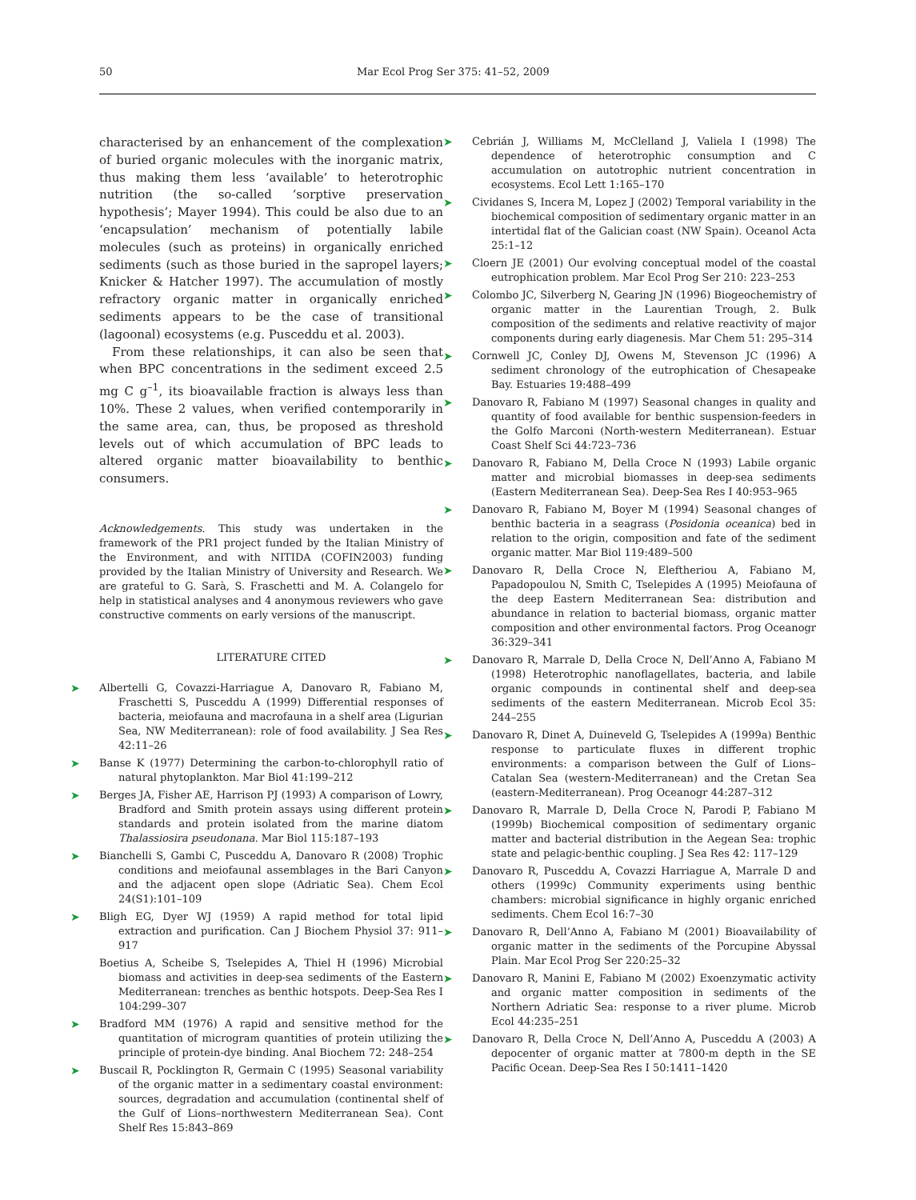50 Mar Ecol Prog Ser 375: 41–52, 2009
characterised by an enhancement of the complexation of buried organic molecules with the inorganic matrix, thus making them less ‘available’ to heterotrophic nutrition (the so-called ‘sorptive preservation hypothesis’; Mayer 1994). This could be also due to an ‘encapsulation’ mechanism of potentially labile molecules (such as proteins) in organically enriched sediments (such as those buried in the sapropel layers; Knicker & Hatcher 1997). The accumulation of mostly refractory organic matter in organically enriched sediments appears to be the case of transitional (lagoonal) ecosystems (e.g. Pusceddu et al. 2003).
From these relationships, it can also be seen that when BPC concentrations in the sediment exceed 2.5 mg C g<sup>–1</sup>, its bioavailable fraction is always less than 10%. These 2 values, when verified contemporarily in the same area, can, thus, be proposed as threshold levels out of which accumulation of BPC leads to altered organic matter bioavailability to benthic consumers.
Acknowledgements. This study was undertaken in the framework of the PR1 project funded by the Italian Ministry of the Environment, and with NITIDA (COFIN2003) funding provided by the Italian Ministry of University and Research. We are grateful to G. Sarà, S. Fraschetti and M. A. Colangelo for help in statistical analyses and 4 anonymous reviewers who gave constructive comments on early versions of the manuscript.
LITERATURE CITED
➤ Albertelli G, Covazzi-Harriague A, Danovaro R, Fabiano M, Fraschetti S, Pusceddu A (1999) Differential responses of bacteria, meiofauna and macrofauna in a shelf area (Ligurian Sea, NW Mediterranean): role of food availability. J Sea Res 42:11–26
➤ Banse K (1977) Determining the carbon-to-chlorophyll ratio of natural phytoplankton. Mar Biol 41:199–212
➤ Berges JA, Fisher AE, Harrison PJ (1993) A comparison of Lowry, Bradford and Smith protein assays using different protein standards and protein isolated from the marine diatom Thalassiosira pseudonana. Mar Biol 115:187–193
➤ Bianchelli S, Gambi C, Pusceddu A, Danovaro R (2008) Trophic conditions and meiofaunal assemblages in the Bari Canyon and the adjacent open slope (Adriatic Sea). Chem Ecol 24(S1):101–109
➤ Bligh EG, Dyer WJ (1959) A rapid method for total lipid extraction and purification. Can J Biochem Physiol 37: 911–917
Boetius A, Scheibe S, Tselepides A, Thiel H (1996) Microbial biomass and activities in deep-sea sediments of the Eastern Mediterranean: trenches as benthic hotspots. Deep-Sea Res I 104:299–307
➤ Bradford MM (1976) A rapid and sensitive method for the quantitation of microgram quantities of protein utilizing the principle of protein-dye binding. Anal Biochem 72: 248–254
➤ Buscail R, Pocklington R, Germain C (1995) Seasonal variability of the organic matter in a sedimentary coastal environment: sources, degradation and accumulation (continental shelf of the Gulf of Lions–northwestern Mediterranean Sea). Cont Shelf Res 15:843–869
➤ Cebrián J, Williams M, McClelland J, Valiela I (1998) The dependence of heterotrophic consumption and C accumulation on autotrophic nutrient concentration in ecosystems. Ecol Lett 1:165–170
➤ Cividanes S, Incera M, Lopez J (2002) Temporal variability in the biochemical composition of sedimentary organic matter in an intertidal flat of the Galician coast (NW Spain). Oceanol Acta 25:1–12
➤ Cloern JE (2001) Our evolving conceptual model of the coastal eutrophication problem. Mar Ecol Prog Ser 210: 223–253
➤ Colombo JC, Silverberg N, Gearing JN (1996) Biogeochemistry of organic matter in the Laurentian Trough, 2. Bulk composition of the sediments and relative reactivity of major components during early diagenesis. Mar Chem 51: 295–314
➤ Cornwell JC, Conley DJ, Owens M, Stevenson JC (1996) A sediment chronology of the eutrophication of Chesapeake Bay. Estuaries 19:488–499
➤ Danovaro R, Fabiano M (1997) Seasonal changes in quality and quantity of food available for benthic suspension-feeders in the Golfo Marconi (North-western Mediterranean). Estuar Coast Shelf Sci 44:723–736
➤ Danovaro R, Fabiano M, Della Croce N (1993) Labile organic matter and microbial biomasses in deep-sea sediments (Eastern Mediterranean Sea). Deep-Sea Res I 40:953–965
➤ Danovaro R, Fabiano M, Boyer M (1994) Seasonal changes of benthic bacteria in a seagrass (Posidonia oceanica) bed in relation to the origin, composition and fate of the sediment organic matter. Mar Biol 119:489–500
➤ Danovaro R, Della Croce N, Eleftheriou A, Fabiano M, Papadopoulou N, Smith C, Tselepides A (1995) Meiofauna of the deep Eastern Mediterranean Sea: distribution and abundance in relation to bacterial biomass, organic matter composition and other environmental factors. Prog Oceanogr 36:329–341
➤ Danovaro R, Marrale D, Della Croce N, Dell’Anno A, Fabiano M (1998) Heterotrophic nanoflagellates, bacteria, and labile organic compounds in continental shelf and deep-sea sediments of the eastern Mediterranean. Microb Ecol 35: 244–255
➤ Danovaro R, Dinet A, Duineveld G, Tselepides A (1999a) Benthic response to particulate fluxes in different trophic environments: a comparison between the Gulf of Lions–Catalan Sea (western-Mediterranean) and the Cretan Sea (eastern-Mediterranean). Prog Oceanogr 44:287–312
➤ Danovaro R, Marrale D, Della Croce N, Parodi P, Fabiano M (1999b) Biochemical composition of sedimentary organic matter and bacterial distribution in the Aegean Sea: trophic state and pelagic-benthic coupling. J Sea Res 42: 117–129
➤ Danovaro R, Pusceddu A, Covazzi Harriague A, Marrale D and others (1999c) Community experiments using benthic chambers: microbial significance in highly organic enriched sediments. Chem Ecol 16:7–30
➤ Danovaro R, Dell’Anno A, Fabiano M (2001) Bioavailability of organic matter in the sediments of the Porcupine Abyssal Plain. Mar Ecol Prog Ser 220:25–32
➤ Danovaro R, Manini E, Fabiano M (2002) Exoenzymatic activity and organic matter composition in sediments of the Northern Adriatic Sea: response to a river plume. Microb Ecol 44:235–251
➤ Danovaro R, Della Croce N, Dell’Anno A, Pusceddu A (2003) A depocenter of organic matter at 7800-m depth in the SE Pacific Ocean. Deep-Sea Res I 50:1411–1420